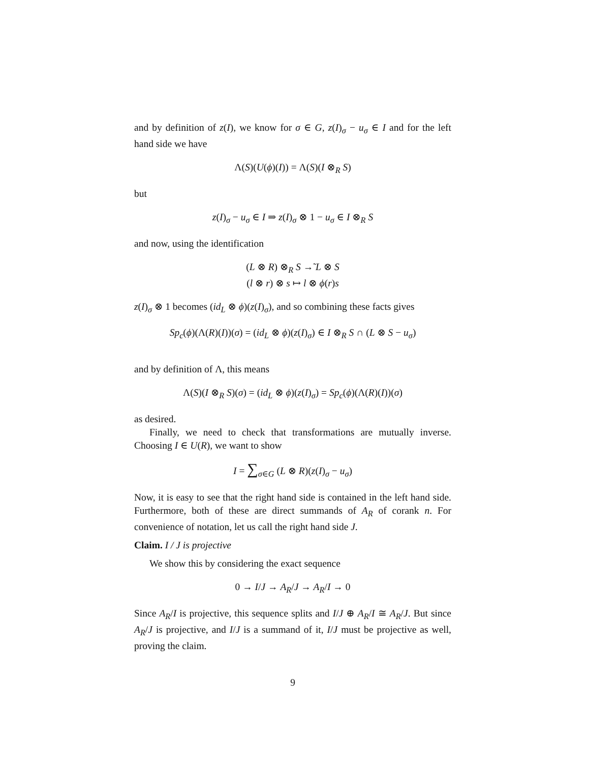and by definition of z(I), we know for σ ∈ G, z(I)<sub>σ</sub> − u<sub>σ</sub> ∈ I and for the left hand side we have
Λ(S)(U(ϕ)(I)) = Λ(S)(I ⊗<sub>R</sub> S)
but
z(I)<sub>σ</sub> − u<sub>σ</sub> ∈ I ⇒ z(I)<sub>σ</sub> ⊗ 1 − u<sub>σ</sub> ∈ I ⊗<sub>R</sub> S
and now, using the identification
(L ⊗ R) ⊗<sub>R</sub> S →̃ L ⊗ S
(l ⊗ r) ⊗ s ↦ l ⊗ ϕ(r)s
z(I)<sub>σ</sub> ⊗ 1 becomes (id<sub>L</sub> ⊗ ϕ)(z(I)<sub>σ</sub>), and so combining these facts gives
Sp<sub>c</sub>(ϕ)(Λ(R)(I))(σ) = (id<sub>L</sub> ⊗ ϕ)(z(I)<sub>σ</sub>) ∈ I ⊗<sub>R</sub> S ∩ (L ⊗ S − u<sub>σ</sub>)
and by definition of Λ, this means
Λ(S)(I ⊗<sub>R</sub> S)(σ) = (id<sub>L</sub> ⊗ ϕ)(z(I)<sub>σ</sub>) = Sp<sub>c</sub>(ϕ)(Λ(R)(I))(σ)
as desired.
Finally, we need to check that transformations are mutually inverse. Choosing I ∈ U(R), we want to show
I = ∑<sub>σ∈G</sub> (L ⊗ R)(z(I)<sub>σ</sub> − u<sub>σ</sub>)
Now, it is easy to see that the right hand side is contained in the left hand side. Furthermore, both of these are direct summands of A<sub>R</sub> of corank n. For convenience of notation, let us call the right hand side J.
Claim. I / J is projective
We show this by considering the exact sequence
0 → I/J → A<sub>R</sub>/J → A<sub>R</sub>/I → 0
Since A<sub>R</sub>/I is projective, this sequence splits and I/J ⊕ A<sub>R</sub>/I ≅ A<sub>R</sub>/J. But since A<sub>R</sub>/J is projective, and I/J is a summand of it, I/J must be projective as well, proving the claim.
9